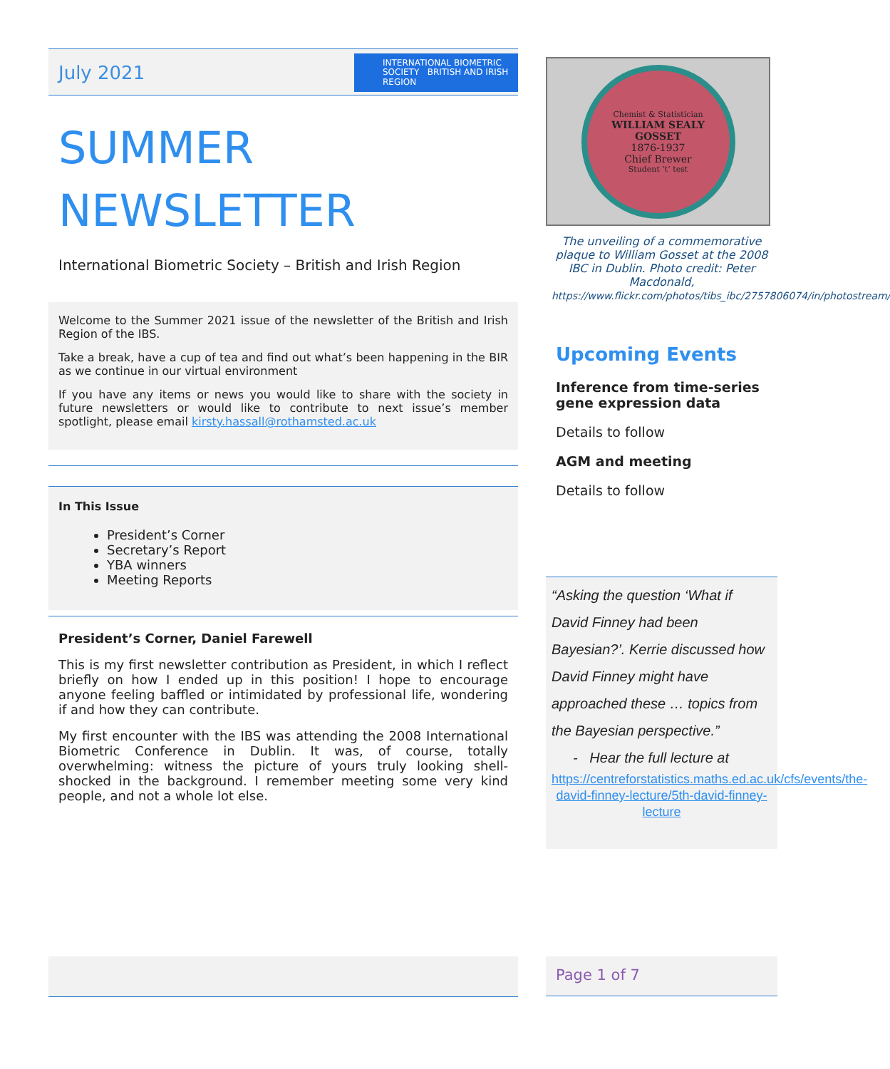July 2021 INTERNATIONAL BIOMETRIC SOCIETY BRITISH AND IRISH REGION
SUMMER
NEWSLETTER
International Biometric Society – British and Irish Region
Welcome to the Summer 2021 issue of the newsletter of the British and Irish Region of the IBS.
Take a break, have a cup of tea and find out what’s been happening in the BIR as we continue in our virtual environment
If you have any items or news you would like to share with the society in future newsletters or would like to contribute to next issue’s member spotlight, please email kirsty.hassall@rothamsted.ac.uk
In This Issue
President’s Corner
Secretary’s Report
YBA winners
Meeting Reports
President’s Corner, Daniel Farewell
This is my first newsletter contribution as President, in which I reflect briefly on how I ended up in this position! I hope to encourage anyone feeling baffled or intimidated by professional life, wondering if and how they can contribute.
My first encounter with the IBS was attending the 2008 International Biometric Conference in Dublin. It was, of course, totally overwhelming: witness the picture of yours truly looking shell-shocked in the background. I remember meeting some very kind people, and not a whole lot else.
Chemist & Statistician
WILLIAM SEALY
GOSSET
1876-1937
Chief Brewer
Student ‘t’ test
The unveiling of a commemorative plaque to William Gosset at the 2008 IBC in Dublin. Photo credit: Peter Macdonald, https://www.flickr.com/photos/tibs_ibc/2757806074/in/photostream/
Upcoming Events
Inference from time-series gene expression data
Details to follow
AGM and meeting
Details to follow
“Asking the question ‘What if David Finney had been Bayesian?’. Kerrie discussed how David Finney might have approached these … topics from the Bayesian perspective.”
- Hear the full lecture at
https://centreforstatistics.maths.ed.ac.uk/cfs/events/the-david-finney-lecture/5th-david-finney-lecture
Page 1 of 7